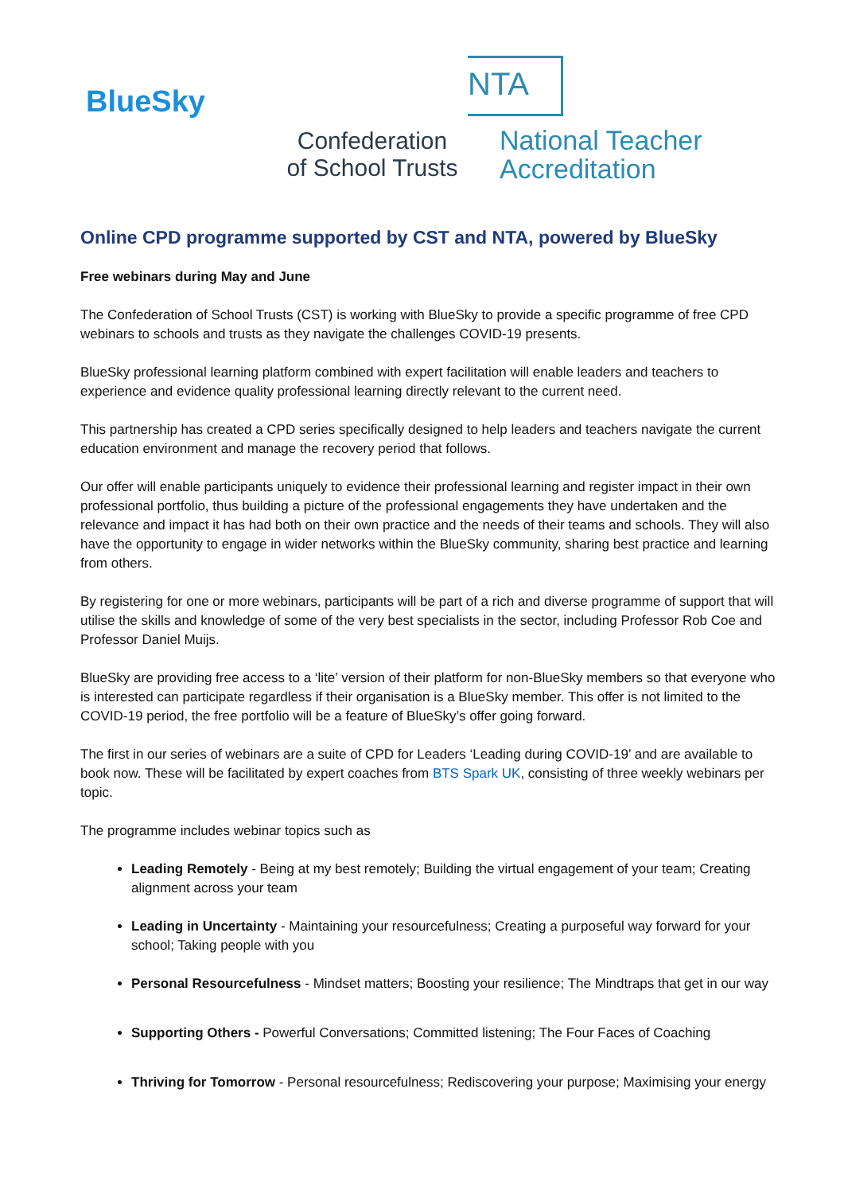BlueSky
Confederation
of School Trusts
NTA
National Teacher
Accreditation
Online CPD programme supported by CST and NTA, powered by BlueSky
Free webinars during May and June
The Confederation of School Trusts (CST) is working with BlueSky to provide a specific programme of free CPD webinars to schools and trusts as they navigate the challenges COVID-19 presents.
BlueSky professional learning platform combined with expert facilitation will enable leaders and teachers to experience and evidence quality professional learning directly relevant to the current need.
This partnership has created a CPD series specifically designed to help leaders and teachers navigate the current education environment and manage the recovery period that follows.
Our offer will enable participants uniquely to evidence their professional learning and register impact in their own professional portfolio, thus building a picture of the professional engagements they have undertaken and the relevance and impact it has had both on their own practice and the needs of their teams and schools. They will also have the opportunity to engage in wider networks within the BlueSky community, sharing best practice and learning from others.
By registering for one or more webinars, participants will be part of a rich and diverse programme of support that will utilise the skills and knowledge of some of the very best specialists in the sector, including Professor Rob Coe and Professor Daniel Muijs.
BlueSky are providing free access to a ‘lite’ version of their platform for non-BlueSky members so that everyone who is interested can participate regardless if their organisation is a BlueSky member. This offer is not limited to the COVID-19 period, the free portfolio will be a feature of BlueSky’s offer going forward.
The first in our series of webinars are a suite of CPD for Leaders ‘Leading during COVID-19’ and are available to book now. These will be facilitated by expert coaches from BTS Spark UK, consisting of three weekly webinars per topic.
The programme includes webinar topics such as
Leading Remotely - Being at my best remotely; Building the virtual engagement of your team; Creating alignment across your team
Leading in Uncertainty - Maintaining your resourcefulness; Creating a purposeful way forward for your school; Taking people with you
Personal Resourcefulness - Mindset matters; Boosting your resilience; The Mindtraps that get in our way
Supporting Others - Powerful Conversations; Committed listening; The Four Faces of Coaching
Thriving for Tomorrow - Personal resourcefulness; Rediscovering your purpose; Maximising your energy